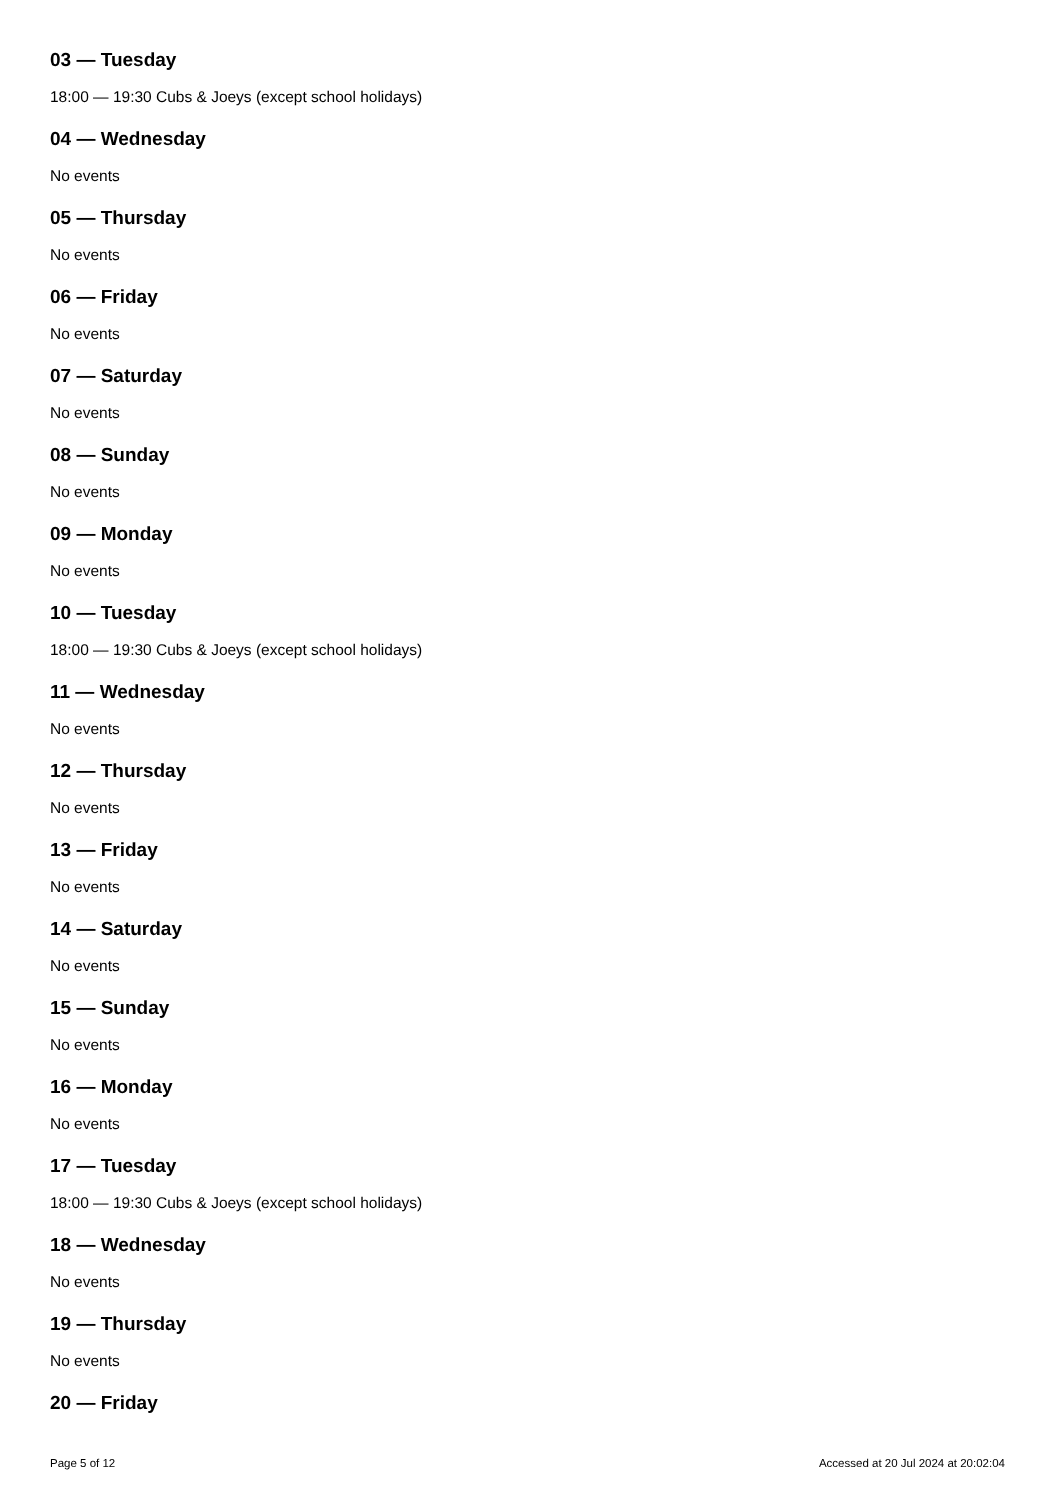03 — Tuesday
18:00 — 19:30 Cubs & Joeys (except school holidays)
04 — Wednesday
No events
05 — Thursday
No events
06 — Friday
No events
07 — Saturday
No events
08 — Sunday
No events
09 — Monday
No events
10 — Tuesday
18:00 — 19:30 Cubs & Joeys (except school holidays)
11 — Wednesday
No events
12 — Thursday
No events
13 — Friday
No events
14 — Saturday
No events
15 — Sunday
No events
16 — Monday
No events
17 — Tuesday
18:00 — 19:30 Cubs & Joeys (except school holidays)
18 — Wednesday
No events
19 — Thursday
No events
20 — Friday
Page 5 of 12 Accessed at 20 Jul 2024 at 20:02:04